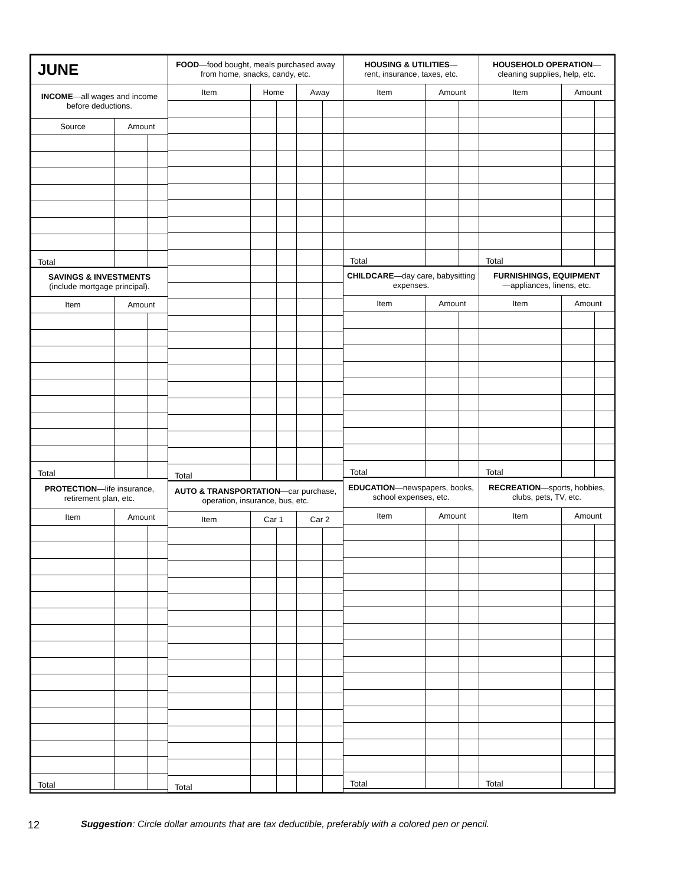| JUNE | | |
| INCOME —all wages and income before deductions. | | |
| Source | Amount | |
| Total | | |
| SAVINGS & INVESTMENTS (include mortgage principal). | | |
| Item | Amount | |
| Total | | |
| PROTECTION —life insurance, retirement plan, etc. | | |
| Item | Amount | |
| Total | | |
| FOOD —food bought, meals purchased away from home, snacks, candy, etc. | | | | |
| Item | Home | | Away | |
| Total | | | | |
| AUTO & TRANSPORTATION —car purchase, operation, insurance, bus, etc. | | | | |
| Item | Car 1 | | Car 2 | |
| Total | | | | |
| HOUSING & UTILITIES — rent, insurance, taxes, etc. | | |
| Item | Amount | |
| Total | | |
| CHILDCARE —day care, babysitting expenses. | | |
| Item | Amount | |
| Total | | |
| EDUCATION —newspapers, books, school expenses, etc. | | |
| Item | Amount | |
| Total | | |
| HOUSEHOLD OPERATION — cleaning supplies, help, etc. | | |
| Item | Amount | |
| Total | | |
| FURNISHINGS, EQUIPMENT —appliances, linens, etc. | | |
| Item | Amount | |
| Total | | |
| RECREATION —sports, hobbies, clubs, pets, TV, etc. | | |
| Item | Amount | |
| Total | | |
12 Suggestion: Circle dollar amounts that are tax deductible, preferably with a colored pen or pencil.